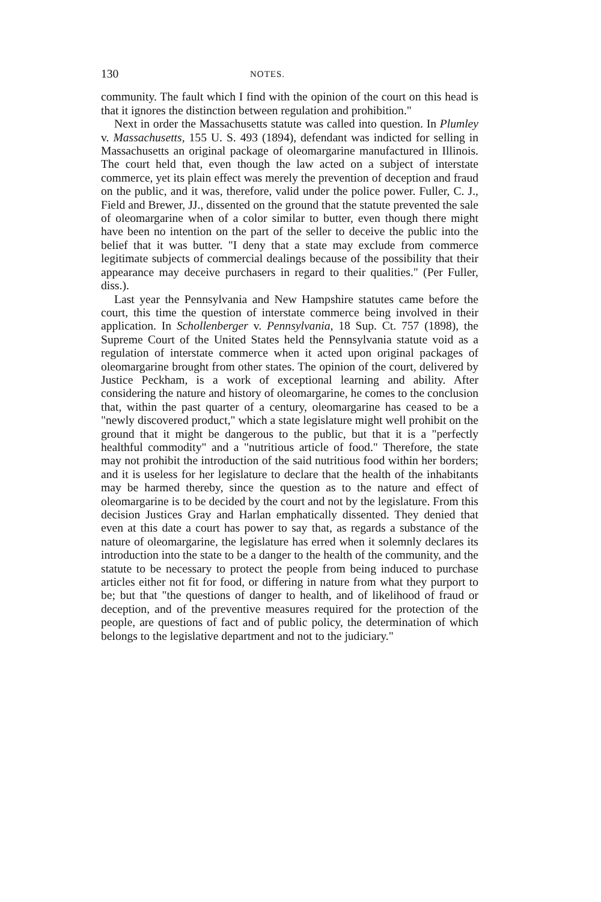130 NOTES.
community. The fault which I find with the opinion of the court on this head is that it ignores the distinction between regulation and prohibition."
Next in order the Massachusetts statute was called into question. In Plumley v. Massachusetts, 155 U. S. 493 (1894), defendant was indicted for selling in Massachusetts an original package of oleomargarine manufactured in Illinois. The court held that, even though the law acted on a subject of interstate commerce, yet its plain effect was merely the prevention of deception and fraud on the public, and it was, therefore, valid under the police power. Fuller, C. J., Field and Brewer, JJ., dissented on the ground that the statute prevented the sale of oleomargarine when of a color similar to butter, even though there might have been no intention on the part of the seller to deceive the public into the belief that it was butter. "I deny that a state may exclude from commerce legitimate subjects of commercial dealings because of the possibility that their appearance may deceive purchasers in regard to their qualities." (Per Fuller, diss.).
Last year the Pennsylvania and New Hampshire statutes came before the court, this time the question of interstate commerce being involved in their application. In Schollenberger v. Pennsylvania, 18 Sup. Ct. 757 (1898), the Supreme Court of the United States held the Pennsylvania statute void as a regulation of interstate commerce when it acted upon original packages of oleomargarine brought from other states. The opinion of the court, delivered by Justice Peckham, is a work of exceptional learning and ability. After considering the nature and history of oleomargarine, he comes to the conclusion that, within the past quarter of a century, oleomargarine has ceased to be a "newly discovered product," which a state legislature might well prohibit on the ground that it might be dangerous to the public, but that it is a "perfectly healthful commodity" and a "nutritious article of food." Therefore, the state may not prohibit the introduction of the said nutritious food within her borders; and it is useless for her legislature to declare that the health of the inhabitants may be harmed thereby, since the question as to the nature and effect of oleomargarine is to be decided by the court and not by the legislature. From this decision Justices Gray and Harlan emphatically dissented. They denied that even at this date a court has power to say that, as regards a substance of the nature of oleomargarine, the legislature has erred when it solemnly declares its introduction into the state to be a danger to the health of the community, and the statute to be necessary to protect the people from being induced to purchase articles either not fit for food, or differing in nature from what they purport to be; but that "the questions of danger to health, and of likelihood of fraud or deception, and of the preventive measures required for the protection of the people, are questions of fact and of public policy, the determination of which belongs to the legislative department and not to the judiciary."